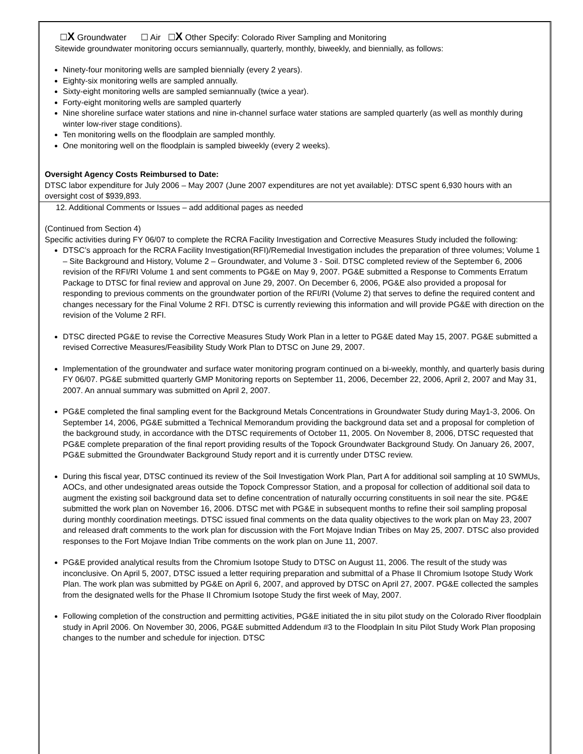☐X Groundwater ☐ Air ☐X Other Specify: Colorado River Sampling and Monitoring
Sitewide groundwater monitoring occurs semiannually, quarterly, monthly, biweekly, and biennially, as follows:
Ninety-four monitoring wells are sampled biennially (every 2 years).
Eighty-six monitoring wells are sampled annually.
Sixty-eight monitoring wells are sampled semiannually (twice a year).
Forty-eight monitoring wells are sampled quarterly
Nine shoreline surface water stations and nine in-channel surface water stations are sampled quarterly (as well as monthly during winter low-river stage conditions).
Ten monitoring wells on the floodplain are sampled monthly.
One monitoring well on the floodplain is sampled biweekly (every 2 weeks).
Oversight Agency Costs Reimbursed to Date:
DTSC labor expenditure for July 2006 – May 2007 (June 2007 expenditures are not yet available): DTSC spent 6,930 hours with an oversight cost of $939,893.
12. Additional Comments or Issues – add additional pages as needed
(Continued from Section 4)
Specific activities during FY 06/07 to complete the RCRA Facility Investigation and Corrective Measures Study included the following:
DTSC’s approach for the RCRA Facility Investigation(RFI)/Remedial Investigation includes the preparation of three volumes; Volume 1 – Site Background and History, Volume 2 – Groundwater, and Volume 3 - Soil. DTSC completed review of the September 6, 2006 revision of the RFI/RI Volume 1 and sent comments to PG&E on May 9, 2007. PG&E submitted a Response to Comments Erratum Package to DTSC for final review and approval on June 29, 2007. On December 6, 2006, PG&E also provided a proposal for responding to previous comments on the groundwater portion of the RFI/RI (Volume 2) that serves to define the required content and changes necessary for the Final Volume 2 RFI. DTSC is currently reviewing this information and will provide PG&E with direction on the revision of the Volume 2 RFI.
DTSC directed PG&E to revise the Corrective Measures Study Work Plan in a letter to PG&E dated May 15, 2007. PG&E submitted a revised Corrective Measures/Feasibility Study Work Plan to DTSC on June 29, 2007.
Implementation of the groundwater and surface water monitoring program continued on a bi-weekly, monthly, and quarterly basis during FY 06/07. PG&E submitted quarterly GMP Monitoring reports on September 11, 2006, December 22, 2006, April 2, 2007 and May 31, 2007. An annual summary was submitted on April 2, 2007.
PG&E completed the final sampling event for the Background Metals Concentrations in Groundwater Study during May1-3, 2006. On September 14, 2006, PG&E submitted a Technical Memorandum providing the background data set and a proposal for completion of the background study, in accordance with the DTSC requirements of October 11, 2005. On November 8, 2006, DTSC requested that PG&E complete preparation of the final report providing results of the Topock Groundwater Background Study. On January 26, 2007, PG&E submitted the Groundwater Background Study report and it is currently under DTSC review.
During this fiscal year, DTSC continued its review of the Soil Investigation Work Plan, Part A for additional soil sampling at 10 SWMUs, AOCs, and other undesignated areas outside the Topock Compressor Station, and a proposal for collection of additional soil data to augment the existing soil background data set to define concentration of naturally occurring constituents in soil near the site. PG&E submitted the work plan on November 16, 2006. DTSC met with PG&E in subsequent months to refine their soil sampling proposal during monthly coordination meetings. DTSC issued final comments on the data quality objectives to the work plan on May 23, 2007 and released draft comments to the work plan for discussion with the Fort Mojave Indian Tribes on May 25, 2007. DTSC also provided responses to the Fort Mojave Indian Tribe comments on the work plan on June 11, 2007.
PG&E provided analytical results from the Chromium Isotope Study to DTSC on August 11, 2006. The result of the study was inconclusive. On April 5, 2007, DTSC issued a letter requiring preparation and submittal of a Phase II Chromium Isotope Study Work Plan. The work plan was submitted by PG&E on April 6, 2007, and approved by DTSC on April 27, 2007. PG&E collected the samples from the designated wells for the Phase II Chromium Isotope Study the first week of May, 2007.
Following completion of the construction and permitting activities, PG&E initiated the in situ pilot study on the Colorado River floodplain study in April 2006. On November 30, 2006, PG&E submitted Addendum #3 to the Floodplain In situ Pilot Study Work Plan proposing changes to the number and schedule for injection. DTSC